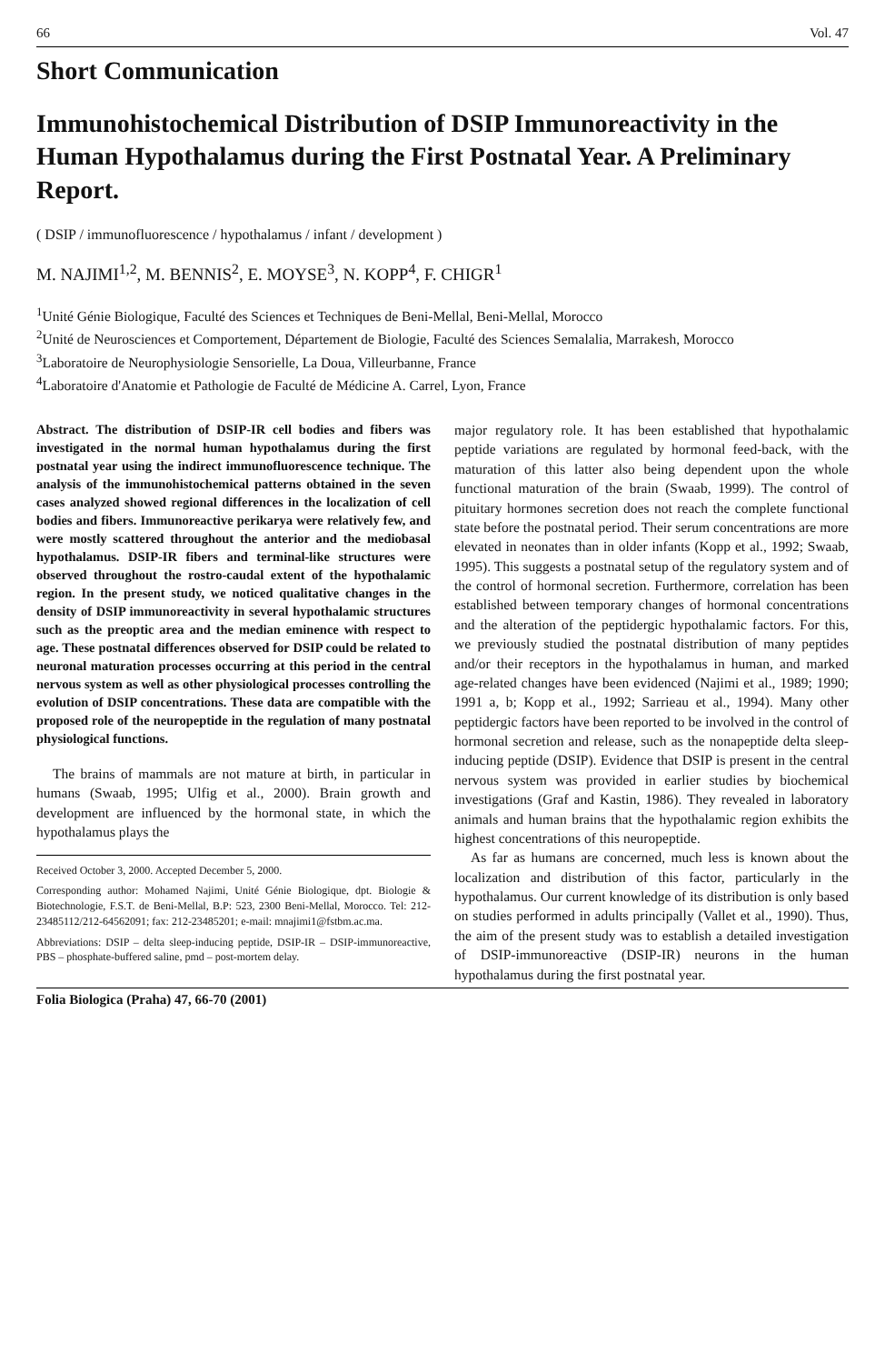66 Vol. 47
Short Communication
Immunohistochemical Distribution of DSIP Immunoreactivity in the Human Hypothalamus during the First Postnatal Year. A Preliminary Report.
( DSIP / immunofluorescence / hypothalamus / infant / development )
M. NAJIMI<sup>1,2</sup>, M. BENNIS<sup>2</sup>, E. MOYSE<sup>3</sup>, N. KOPP<sup>4</sup>, F. CHIGR<sup>1</sup>
<sup>1</sup> Unité Génie Biologique, Faculté des Sciences et Techniques de Beni-Mellal, Beni-Mellal, Morocco
<sup>2</sup> Unité de Neurosciences et Comportement, Département de Biologie, Faculté des Sciences Semalalia, Marrakesh, Morocco
<sup>3</sup> Laboratoire de Neurophysiologie Sensorielle, La Doua, Villeurbanne, France
<sup>4</sup> Laboratoire d'Anatomie et Pathologie de Faculté de Médicine A. Carrel, Lyon, France
Abstract. The distribution of DSIP-IR cell bodies and fibers was investigated in the normal human hypothalamus during the first postnatal year using the indirect immunofluorescence technique. The analysis of the immunohistochemical patterns obtained in the seven cases analyzed showed regional differences in the localization of cell bodies and fibers. Immunoreactive perikarya were relatively few, and were mostly scattered throughout the anterior and the mediobasal hypothalamus. DSIP-IR fibers and terminal-like structures were observed throughout the rostro-caudal extent of the hypothalamic region. In the present study, we noticed qualitative changes in the density of DSIP immunoreactivity in several hypothalamic structures such as the preoptic area and the median eminence with respect to age. These postnatal differences observed for DSIP could be related to neuronal maturation processes occurring at this period in the central nervous system as well as other physiological processes controlling the evolution of DSIP concentrations. These data are compatible with the proposed role of the neuropeptide in the regulation of many postnatal physiological functions.
The brains of mammals are not mature at birth, in particular in humans (Swaab, 1995; Ulfig et al., 2000). Brain growth and development are influenced by the hormonal state, in which the hypothalamus plays the
Received October 3, 2000. Accepted December 5, 2000.
Corresponding author: Mohamed Najimi, Unité Génie Biologique, dpt. Biologie & Biotechnologie, F.S.T. de Beni-Mellal, B.P: 523, 2300 Beni-Mellal, Morocco. Tel: 212-23485112/212-64562091; fax: 212-23485201; e-mail: mnajimi1@fstbm.ac.ma.
Abbreviations: DSIP – delta sleep-inducing peptide, DSIP-IR – DSIP-immunoreactive, PBS – phosphate-buffered saline, pmd – post-mortem delay.
major regulatory role. It has been established that hypothalamic peptide variations are regulated by hormonal feed-back, with the maturation of this latter also being dependent upon the whole functional maturation of the brain (Swaab, 1999). The control of pituitary hormones secretion does not reach the complete functional state before the postnatal period. Their serum concentrations are more elevated in neonates than in older infants (Kopp et al., 1992; Swaab, 1995). This suggests a postnatal setup of the regulatory system and of the control of hormonal secretion. Furthermore, correlation has been established between temporary changes of hormonal concentrations and the alteration of the peptidergic hypothalamic factors. For this, we previously studied the postnatal distribution of many peptides and/or their receptors in the hypothalamus in human, and marked age-related changes have been evidenced (Najimi et al., 1989; 1990; 1991 a, b; Kopp et al., 1992; Sarrieau et al., 1994). Many other peptidergic factors have been reported to be involved in the control of hormonal secretion and release, such as the nonapeptide delta sleep-inducing peptide (DSIP). Evidence that DSIP is present in the central nervous system was provided in earlier studies by biochemical investigations (Graf and Kastin, 1986). They revealed in laboratory animals and human brains that the hypothalamic region exhibits the highest concentrations of this neuropeptide.
As far as humans are concerned, much less is known about the localization and distribution of this factor, particularly in the hypothalamus. Our current knowledge of its distribution is only based on studies performed in adults principally (Vallet et al., 1990). Thus, the aim of the present study was to establish a detailed investigation of DSIP-immunoreactive (DSIP-IR) neurons in the human hypothalamus during the first postnatal year.
Folia Biologica (Praha) 47, 66-70 (2001)